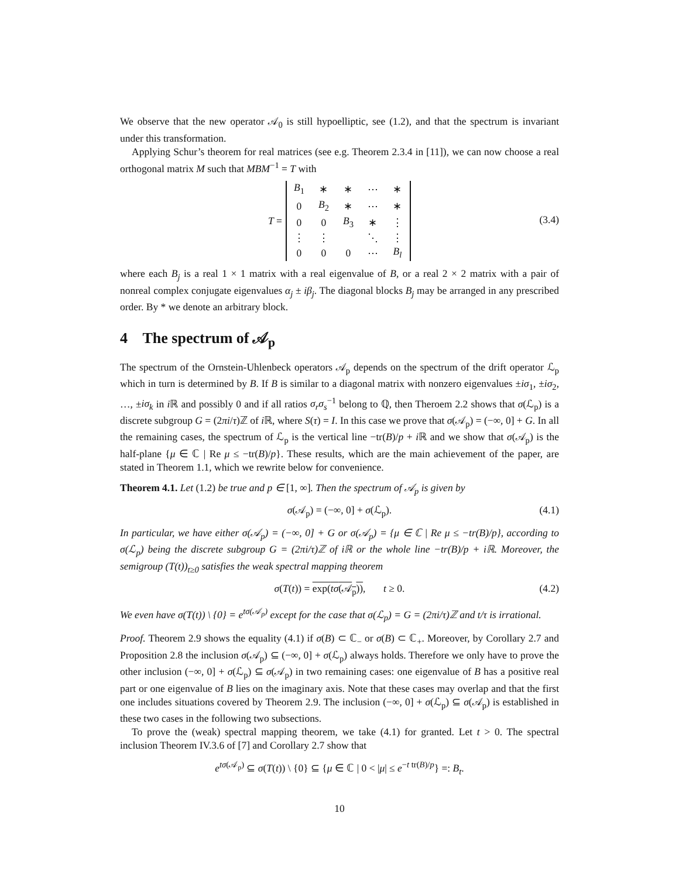We observe that the new operator 𝒜<sub>0</sub> is still hypoelliptic, see (1.2), and that the spectrum is invariant under this transformation.
Applying Schur’s theorem for real matrices (see e.g. Theorem 2.3.4 in [11]), we can now choose a real orthogonal matrix M such that MBM<sup>−1</sup> = T with
T =
| B<sub>1</sub> | ∗ | ∗ | ⋯ | ∗ |
| 0 | B<sub>2</sub> | ∗ | ⋯ | ∗ |
| 0 | 0 | B<sub>3</sub> | ∗ | ⋮ |
| ⋮ | ⋮ | | ⋱ | ⋮ |
| 0 | 0 | 0 | ⋯ | B<sub>l</sub> |
(3.4)
where each B<sub>j</sub> is a real 1 × 1 matrix with a real eigenvalue of B, or a real 2 × 2 matrix with a pair of nonreal complex conjugate eigenvalues α<sub>j</sub> ± iβ<sub>j</sub>. The diagonal blocks B<sub>j</sub> may be arranged in any prescribed order. By * we denote an arbitrary block.
4 The spectrum of 𝒜<sub>p</sub>
The spectrum of the Ornstein-Uhlenbeck operators 𝒜<sub>p</sub> depends on the spectrum of the drift operator ℒ<sub>p</sub> which in turn is determined by B. If B is similar to a diagonal matrix with nonzero eigenvalues ±iσ<sub>1</sub>, ±iσ<sub>2</sub>, …, ±iσ<sub>k</sub> in i ℝ and possibly 0 and if all ratios σ<sub>r</sub>σ<sub>s</sub><sup>−1</sup> belong to ℚ, then Theroem 2.2 shows that σ(ℒ<sub>p</sub>) is a discrete subgroup G = (2πi/τ)ℤ of i ℝ, where S(τ) = I. In this case we prove that σ(𝒜<sub>p</sub>) = (−∞, 0] + G. In all the remaining cases, the spectrum of ℒ<sub>p</sub> is the vertical line −tr(B)/p + i ℝ and we show that σ(𝒜<sub>p</sub>) is the half-plane {μ ∈ ℂ | Re μ ≤ −tr(B)/p}. These results, which are the main achievement of the paper, are stated in Theorem 1.1, which we rewrite below for convenience.
Theorem 4.1. Let (1.2) be true and p ∈ [1, ∞]. Then the spectrum of 𝒜<sub>p</sub> is given by
σ(𝒜<sub>p</sub>) = (−∞, 0] + σ(ℒ<sub>p</sub>). (4.1)
In particular, we have either σ(𝒜<sub>p</sub>) = (−∞, 0] + G or σ(𝒜<sub>p</sub>) = {μ ∈ ℂ | Re μ ≤ −tr(B)/p}, according to σ(ℒ<sub>p</sub>) being the discrete subgroup G = (2πi/τ)ℤ of iℝ or the whole line −tr(B)/p + iℝ. Moreover, the semigroup (T(t))<sub>t≥0</sub> satisfies the weak spectral mapping theorem
σ(T(t)) = exp(tσ(𝒜<sub>p</sub>)), t ≥ 0. (4.2)
We even have σ(T(t)) \ {0} = e<sup>tσ(𝒜<sub>p</sub>)</sup> except for the case that σ(ℒ<sub>p</sub>) = G = (2πi/τ)ℤ and t/τ is irrational.
Proof. Theorem 2.9 shows the equality (4.1) if σ(B) ⊂ ℂ<sub>−</sub> or σ(B) ⊂ ℂ<sub>+</sub>. Moreover, by Corollary 2.7 and Proposition 2.8 the inclusion σ(𝒜<sub>p</sub>) ⊆ (−∞, 0] + σ(ℒ<sub>p</sub>) always holds. Therefore we only have to prove the other inclusion (−∞, 0] + σ(ℒ<sub>p</sub>) ⊆ σ(𝒜<sub>p</sub>) in two remaining cases: one eigenvalue of B has a positive real part or one eigenvalue of B lies on the imaginary axis. Note that these cases may overlap and that the first one includes situations covered by Theorem 2.9. The inclusion (−∞, 0] + σ(ℒ<sub>p</sub>) ⊆ σ(𝒜<sub>p</sub>) is established in these two cases in the following two subsections.
To prove the (weak) spectral mapping theorem, we take (4.1) for granted. Let t > 0. The spectral inclusion Theorem IV.3.6 of [7] and Corollary 2.7 show that
e<sup>tσ(𝒜<sub>p</sub>)</sup> ⊆ σ(T(t)) \ {0} ⊆ {μ ∈ ℂ | 0 < |μ| ≤ e<sup>−t tr(B)/p</sup>} =: B<sub>t</sub>.
10